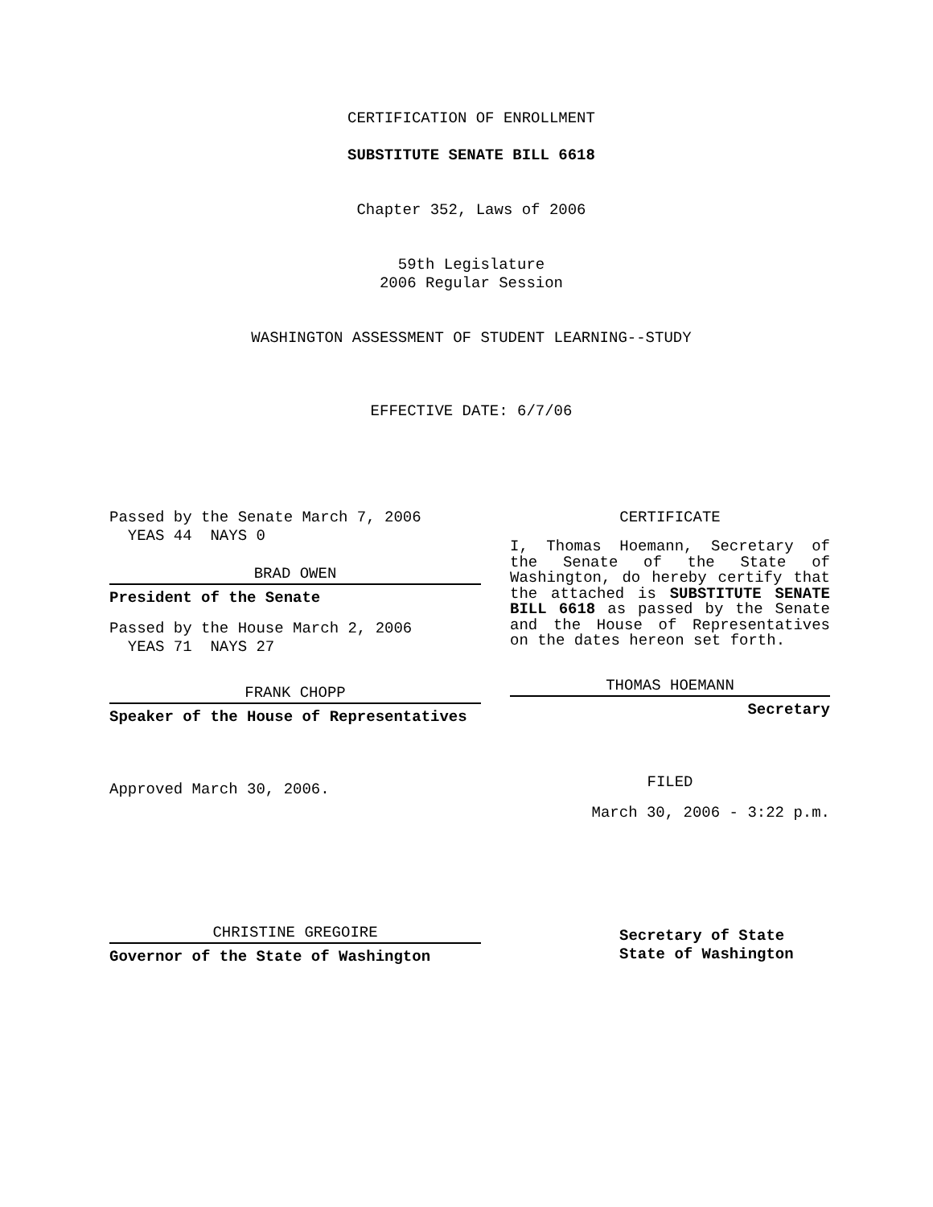CERTIFICATION OF ENROLLMENT
SUBSTITUTE SENATE BILL 6618
Chapter 352, Laws of 2006
59th Legislature
2006 Regular Session
WASHINGTON ASSESSMENT OF STUDENT LEARNING--STUDY
EFFECTIVE DATE: 6/7/06
Passed by the Senate March 7, 2006
YEAS 44 NAYS 0
BRAD OWEN
President of the Senate
Passed by the House March 2, 2006
YEAS 71 NAYS 27
FRANK CHOPP
Speaker of the House of Representatives
Approved March 30, 2006.
CHRISTINE GREGOIRE
Governor of the State of Washington
CERTIFICATE
I, Thomas Hoemann, Secretary of the Senate of the State of Washington, do hereby certify that the attached is SUBSTITUTE SENATE BILL 6618 as passed by the Senate and the House of Representatives on the dates hereon set forth.
THOMAS HOEMANN
Secretary
FILED
March 30, 2006 - 3:22 p.m.
Secretary of State
State of Washington